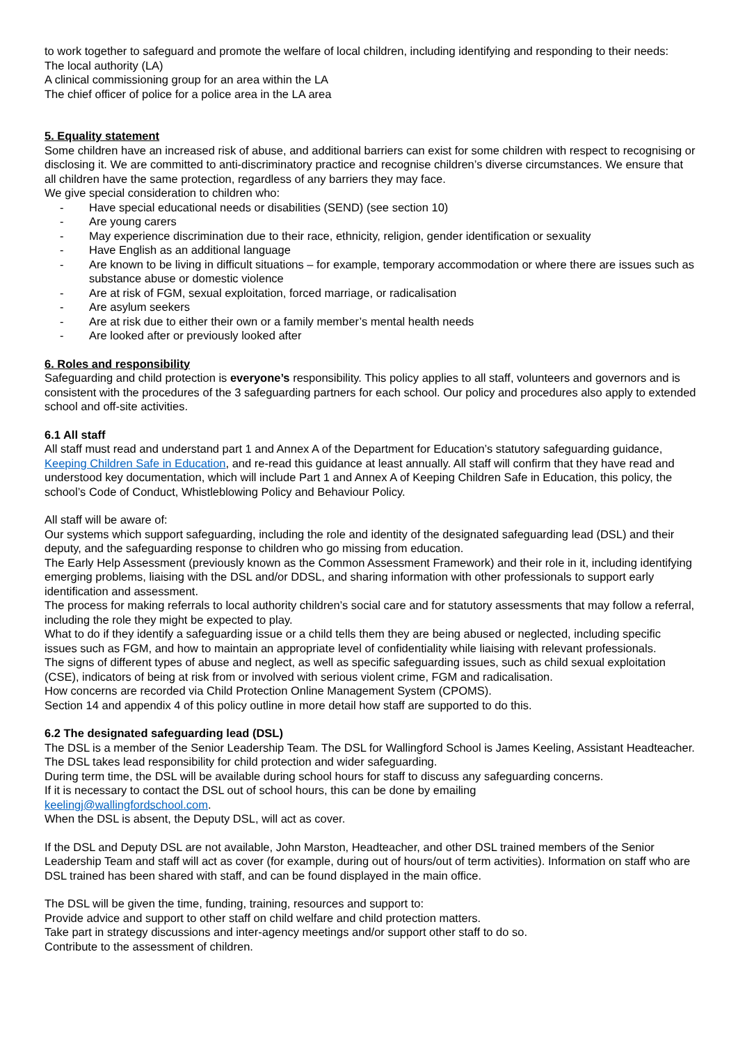to work together to safeguard and promote the welfare of local children, including identifying and responding to their needs:
The local authority (LA)
A clinical commissioning group for an area within the LA
The chief officer of police for a police area in the LA area
5. Equality statement
Some children have an increased risk of abuse, and additional barriers can exist for some children with respect to recognising or disclosing it. We are committed to anti-discriminatory practice and recognise children’s diverse circumstances. We ensure that all children have the same protection, regardless of any barriers they may face.
We give special consideration to children who:
- Have special educational needs or disabilities (SEND) (see section 10)
- Are young carers
- May experience discrimination due to their race, ethnicity, religion, gender identification or sexuality
- Have English as an additional language
- Are known to be living in difficult situations – for example, temporary accommodation or where there are issues such as substance abuse or domestic violence
- Are at risk of FGM, sexual exploitation, forced marriage, or radicalisation
- Are asylum seekers
- Are at risk due to either their own or a family member’s mental health needs
- Are looked after or previously looked after
6. Roles and responsibility
Safeguarding and child protection is everyone’s responsibility. This policy applies to all staff, volunteers and governors and is consistent with the procedures of the 3 safeguarding partners for each school. Our policy and procedures also apply to extended school and off-site activities.
6.1 All staff
All staff must read and understand part 1 and Annex A of the Department for Education’s statutory safeguarding guidance, Keeping Children Safe in Education, and re-read this guidance at least annually. All staff will confirm that they have read and understood key documentation, which will include Part 1 and Annex A of Keeping Children Safe in Education, this policy, the school’s Code of Conduct, Whistleblowing Policy and Behaviour Policy.
All staff will be aware of:
Our systems which support safeguarding, including the role and identity of the designated safeguarding lead (DSL) and their deputy, and the safeguarding response to children who go missing from education.
The Early Help Assessment (previously known as the Common Assessment Framework) and their role in it, including identifying emerging problems, liaising with the DSL and/or DDSL, and sharing information with other professionals to support early identification and assessment.
The process for making referrals to local authority children’s social care and for statutory assessments that may follow a referral, including the role they might be expected to play.
What to do if they identify a safeguarding issue or a child tells them they are being abused or neglected, including specific issues such as FGM, and how to maintain an appropriate level of confidentiality while liaising with relevant professionals.
The signs of different types of abuse and neglect, as well as specific safeguarding issues, such as child sexual exploitation (CSE), indicators of being at risk from or involved with serious violent crime, FGM and radicalisation.
How concerns are recorded via Child Protection Online Management System (CPOMS).
Section 14 and appendix 4 of this policy outline in more detail how staff are supported to do this.
6.2 The designated safeguarding lead (DSL)
The DSL is a member of the Senior Leadership Team. The DSL for Wallingford School is James Keeling, Assistant Headteacher. The DSL takes lead responsibility for child protection and wider safeguarding.
During term time, the DSL will be available during school hours for staff to discuss any safeguarding concerns.
If it is necessary to contact the DSL out of school hours, this can be done by emailing
keelingj@wallingfordschool.com.
When the DSL is absent, the Deputy DSL, will act as cover.
If the DSL and Deputy DSL are not available, John Marston, Headteacher, and other DSL trained members of the Senior Leadership Team and staff will act as cover (for example, during out of hours/out of term activities). Information on staff who are DSL trained has been shared with staff, and can be found displayed in the main office.
The DSL will be given the time, funding, training, resources and support to:
Provide advice and support to other staff on child welfare and child protection matters.
Take part in strategy discussions and inter-agency meetings and/or support other staff to do so.
Contribute to the assessment of children.